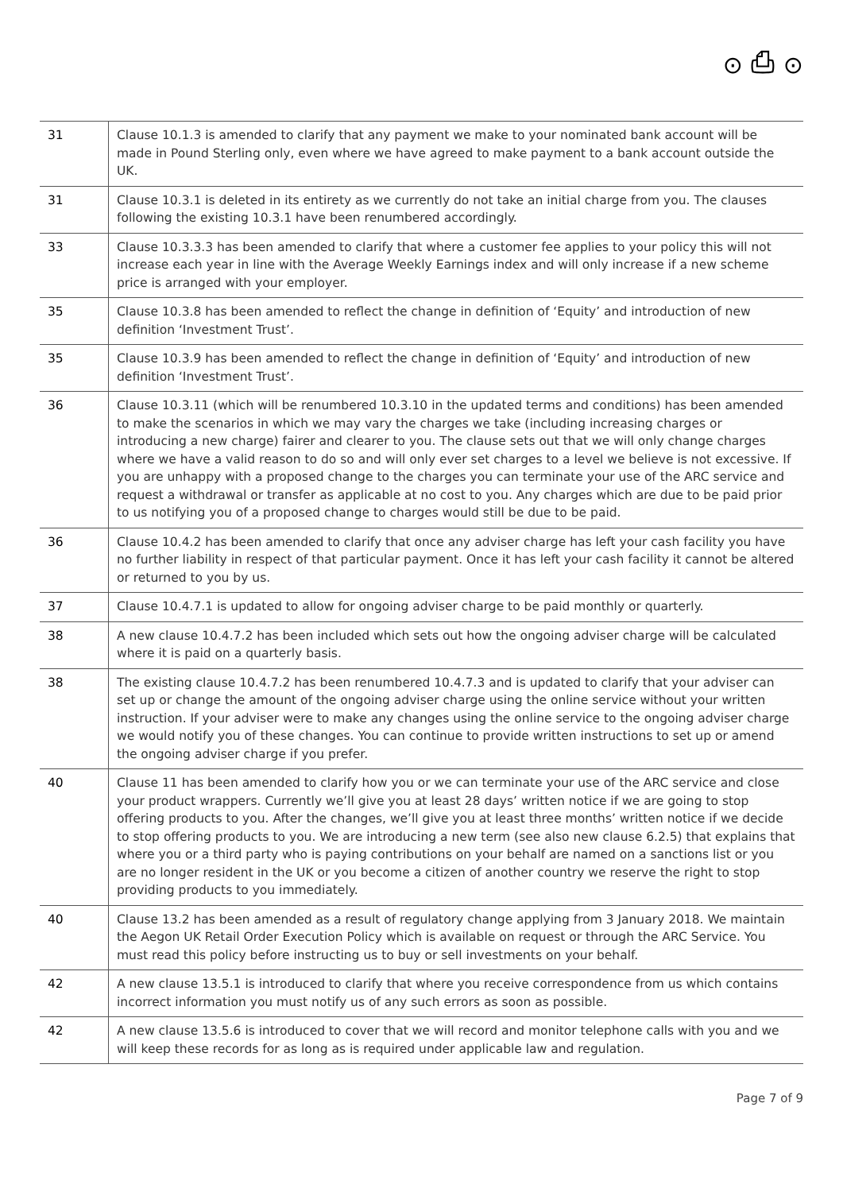⊙ ⎙ ⊙
| 31 | Clause 10.1.3 is amended to clarify that any payment we make to your nominated bank account will be made in Pound Sterling only, even where we have agreed to make payment to a bank account outside the UK. |
| 31 | Clause 10.3.1 is deleted in its entirety as we currently do not take an initial charge from you. The clauses following the existing 10.3.1 have been renumbered accordingly. |
| 33 | Clause 10.3.3.3 has been amended to clarify that where a customer fee applies to your policy this will not increase each year in line with the Average Weekly Earnings index and will only increase if a new scheme price is arranged with your employer. |
| 35 | Clause 10.3.8 has been amended to reflect the change in definition of ‘Equity’ and introduction of new definition ‘Investment Trust’. |
| 35 | Clause 10.3.9 has been amended to reflect the change in definition of ‘Equity’ and introduction of new definition ‘Investment Trust’. |
| 36 | Clause 10.3.11 (which will be renumbered 10.3.10 in the updated terms and conditions) has been amended to make the scenarios in which we may vary the charges we take (including increasing charges or introducing a new charge) fairer and clearer to you. The clause sets out that we will only change charges where we have a valid reason to do so and will only ever set charges to a level we believe is not excessive. If you are unhappy with a proposed change to the charges you can terminate your use of the ARC service and request a withdrawal or transfer as applicable at no cost to you. Any charges which are due to be paid prior to us notifying you of a proposed change to charges would still be due to be paid. |
| 36 | Clause 10.4.2 has been amended to clarify that once any adviser charge has left your cash facility you have no further liability in respect of that particular payment. Once it has left your cash facility it cannot be altered or returned to you by us. |
| 37 | Clause 10.4.7.1 is updated to allow for ongoing adviser charge to be paid monthly or quarterly. |
| 38 | A new clause 10.4.7.2 has been included which sets out how the ongoing adviser charge will be calculated where it is paid on a quarterly basis. |
| 38 | The existing clause 10.4.7.2 has been renumbered 10.4.7.3 and is updated to clarify that your adviser can set up or change the amount of the ongoing adviser charge using the online service without your written instruction. If your adviser were to make any changes using the online service to the ongoing adviser charge we would notify you of these changes. You can continue to provide written instructions to set up or amend the ongoing adviser charge if you prefer. |
| 40 | Clause 11 has been amended to clarify how you or we can terminate your use of the ARC service and close your product wrappers. Currently we’ll give you at least 28 days’ written notice if we are going to stop offering products to you. After the changes, we’ll give you at least three months’ written notice if we decide to stop offering products to you. We are introducing a new term (see also new clause 6.2.5) that explains that where you or a third party who is paying contributions on your behalf are named on a sanctions list or you are no longer resident in the UK or you become a citizen of another country we reserve the right to stop providing products to you immediately. |
| 40 | Clause 13.2 has been amended as a result of regulatory change applying from 3 January 2018. We maintain the Aegon UK Retail Order Execution Policy which is available on request or through the ARC Service. You must read this policy before instructing us to buy or sell investments on your behalf. |
| 42 | A new clause 13.5.1 is introduced to clarify that where you receive correspondence from us which contains incorrect information you must notify us of any such errors as soon as possible. |
| 42 | A new clause 13.5.6 is introduced to cover that we will record and monitor telephone calls with you and we will keep these records for as long as is required under applicable law and regulation. |
Page 7 of 9